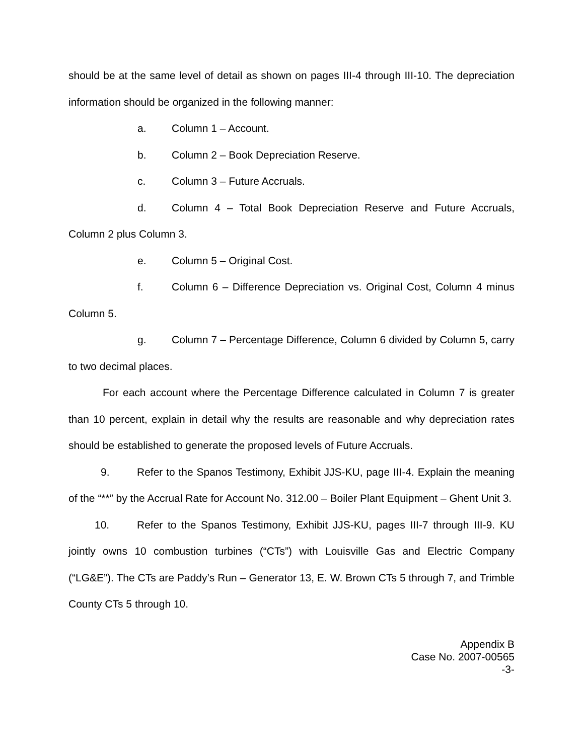should be at the same level of detail as shown on pages III-4 through III-10. The depreciation information should be organized in the following manner:
a. Column 1 – Account.
b. Column 2 – Book Depreciation Reserve.
c. Column 3 – Future Accruals.
d. Column 4 – Total Book Depreciation Reserve and Future Accruals, Column 2 plus Column 3.
e. Column 5 – Original Cost.
f. Column 6 – Difference Depreciation vs. Original Cost, Column 4 minus Column 5.
g. Column 7 – Percentage Difference, Column 6 divided by Column 5, carry to two decimal places.
For each account where the Percentage Difference calculated in Column 7 is greater than 10 percent, explain in detail why the results are reasonable and why depreciation rates should be established to generate the proposed levels of Future Accruals.
9. Refer to the Spanos Testimony, Exhibit JJS-KU, page III-4. Explain the meaning of the “**” by the Accrual Rate for Account No. 312.00 – Boiler Plant Equipment – Ghent Unit 3.
10. Refer to the Spanos Testimony, Exhibit JJS-KU, pages III-7 through III-9. KU jointly owns 10 combustion turbines (“CTs”) with Louisville Gas and Electric Company (“LG&E”). The CTs are Paddy’s Run – Generator 13, E. W. Brown CTs 5 through 7, and Trimble County CTs 5 through 10.
Appendix B
Case No. 2007-00565
-3-